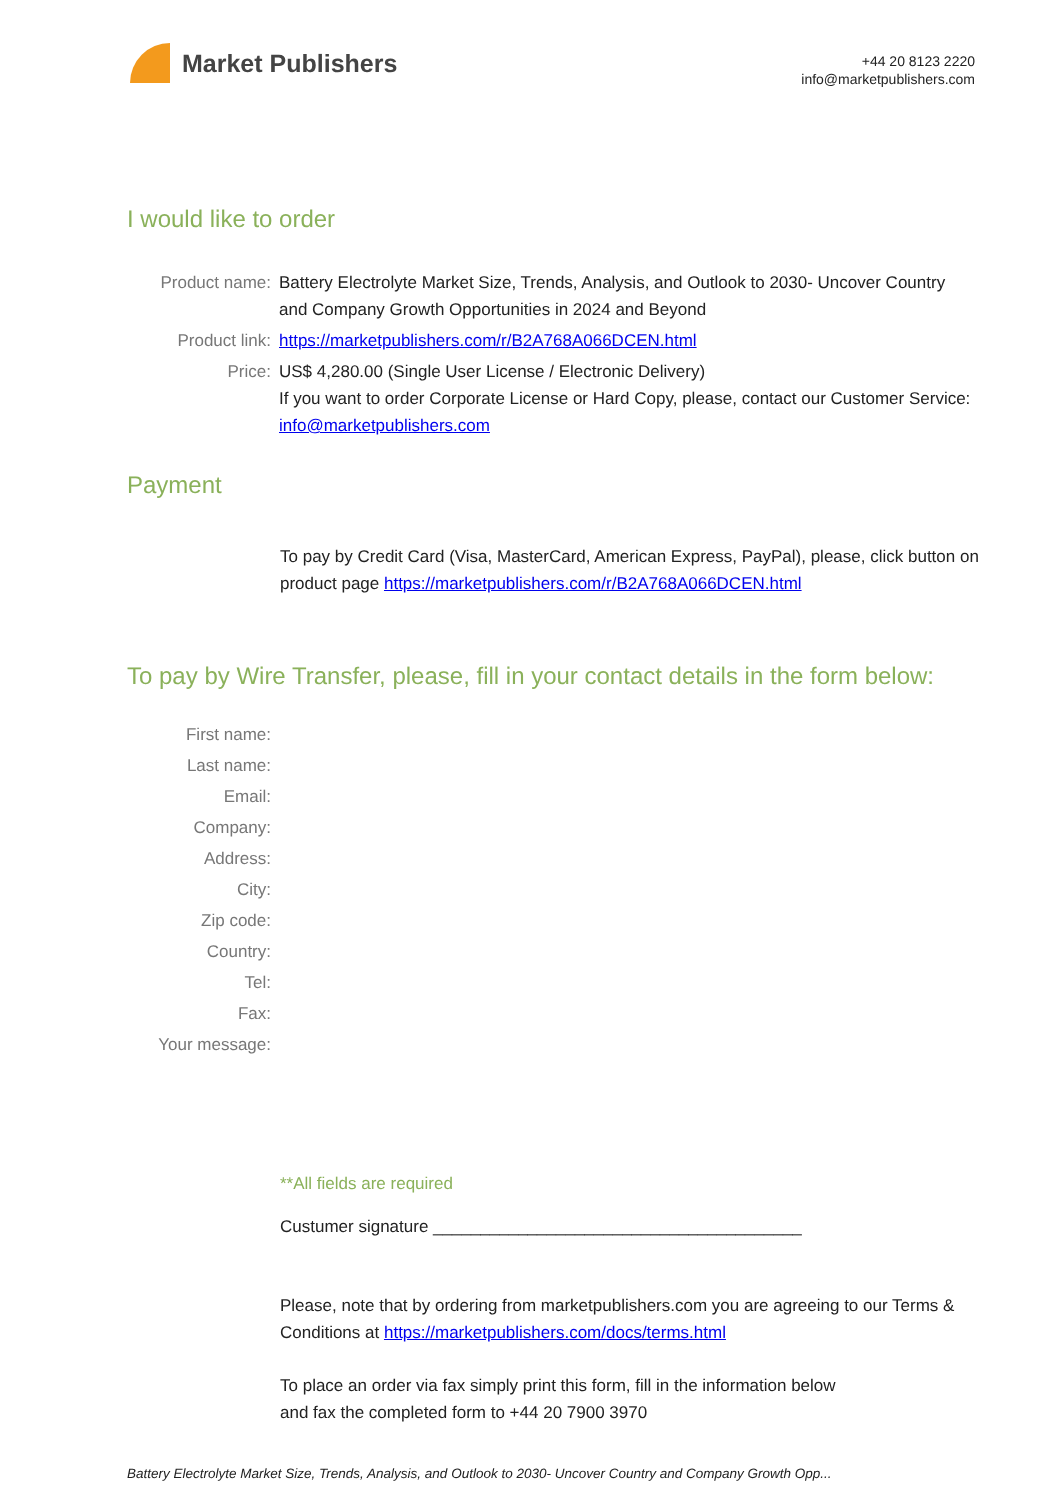Market Publishers
+44 20 8123 2220
info@marketpublishers.com
I would like to order
| Product name: | Battery Electrolyte Market Size, Trends, Analysis, and Outlook to 2030- Uncover Country and Company Growth Opportunities in 2024 and Beyond |
| Product link: | https://marketpublishers.com/r/B2A768A066DCEN.html |
| Price: | US$ 4,280.00 (Single User License / Electronic Delivery) If you want to order Corporate License or Hard Copy, please, contact our Customer Service: info@marketpublishers.com |
Payment
To pay by Credit Card (Visa, MasterCard, American Express, PayPal), please, click button on product page https://marketpublishers.com/r/B2A768A066DCEN.html
To pay by Wire Transfer, please, fill in your contact details in the form below:
| First name: | |
| Last name: | |
| Email: | |
| Company: | |
| Address: | |
| City: | |
| Zip code: | |
| Country: | |
| Tel: | |
| Fax: | |
| Your message: | |
**All fields are required
Custumer signature _______________________________________
Please, note that by ordering from marketpublishers.com you are agreeing to our Terms & Conditions at https://marketpublishers.com/docs/terms.html
To place an order via fax simply print this form, fill in the information below
and fax the completed form to +44 20 7900 3970
Battery Electrolyte Market Size, Trends, Analysis, and Outlook to 2030- Uncover Country and Company Growth Opp...